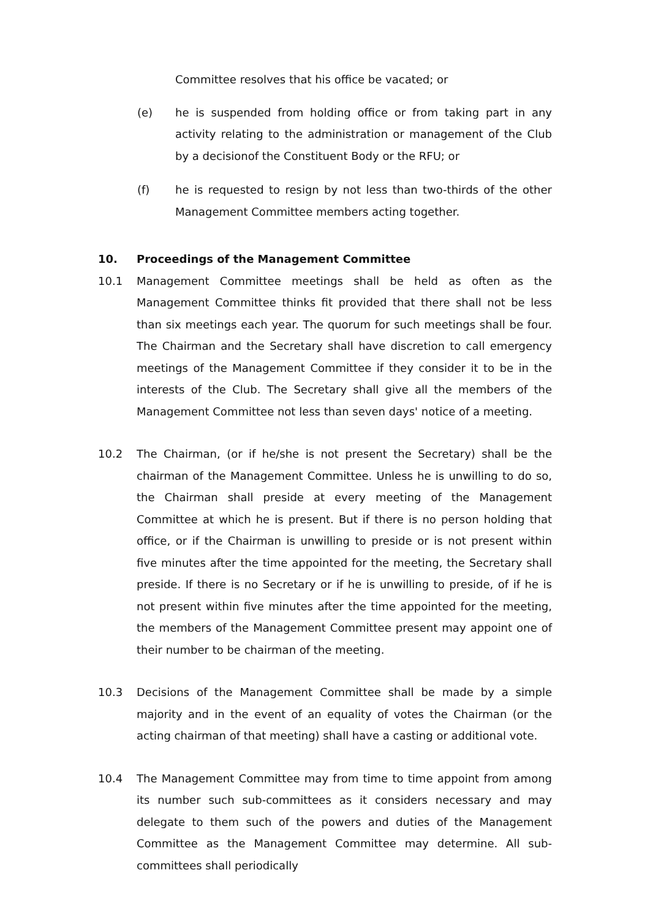Committee resolves that his office be vacated; or
(e) he is suspended from holding office or from taking part in any activity relating to the administration or management of the Club by a decisionof the Constituent Body or the RFU; or
(f) he is requested to resign by not less than two-thirds of the other Management Committee members acting together.
10. Proceedings of the Management Committee
10.1 Management Committee meetings shall be held as often as the Management Committee thinks fit provided that there shall not be less than six meetings each year. The quorum for such meetings shall be four. The Chairman and the Secretary shall have discretion to call emergency meetings of the Management Committee if they consider it to be in the interests of the Club. The Secretary shall give all the members of the Management Committee not less than seven days' notice of a meeting.
10.2 The Chairman, (or if he/she is not present the Secretary) shall be the chairman of the Management Committee. Unless he is unwilling to do so, the Chairman shall preside at every meeting of the Management Committee at which he is present. But if there is no person holding that office, or if the Chairman is unwilling to preside or is not present within five minutes after the time appointed for the meeting, the Secretary shall preside. If there is no Secretary or if he is unwilling to preside, of if he is not present within five minutes after the time appointed for the meeting, the members of the Management Committee present may appoint one of their number to be chairman of the meeting.
10.3 Decisions of the Management Committee shall be made by a simple majority and in the event of an equality of votes the Chairman (or the acting chairman of that meeting) shall have a casting or additional vote.
10.4 The Management Committee may from time to time appoint from among its number such sub-committees as it considers necessary and may delegate to them such of the powers and duties of the Management Committee as the Management Committee may determine. All sub-committees shall periodically